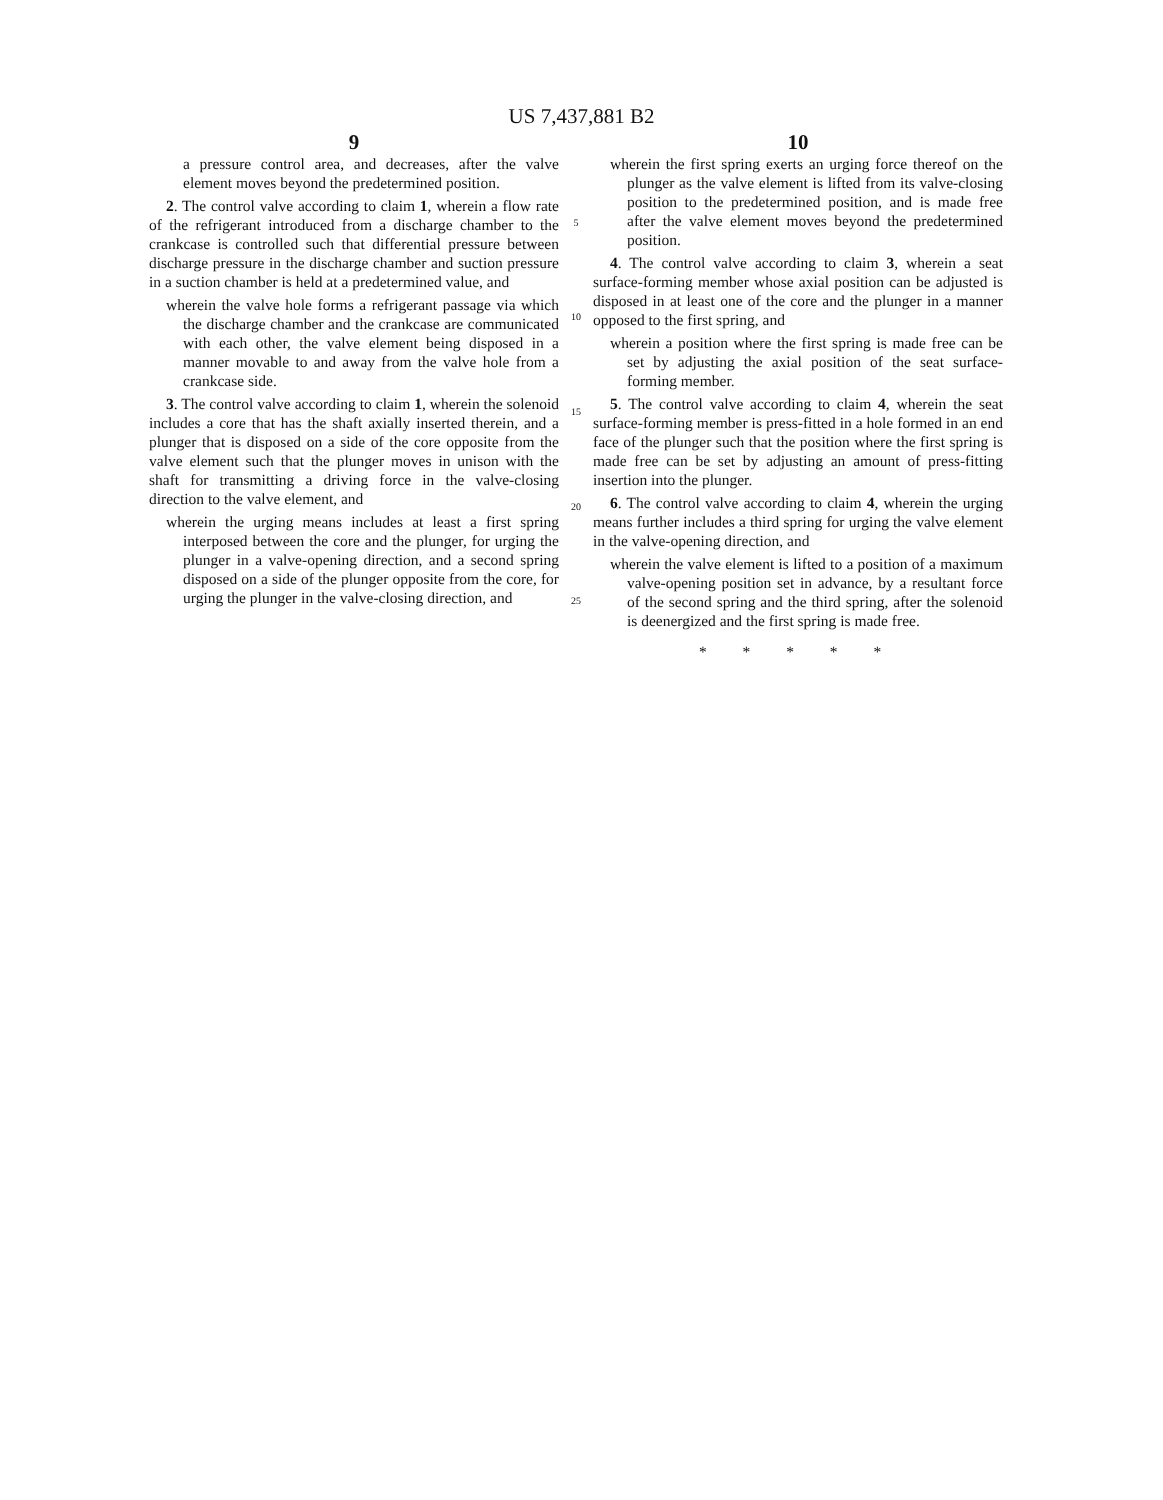US 7,437,881 B2
9
a pressure control area, and decreases, after the valve element moves beyond the predetermined position.
2. The control valve according to claim 1, wherein a flow rate of the refrigerant introduced from a discharge chamber to the crankcase is controlled such that differential pressure between discharge pressure in the discharge chamber and suction pressure in a suction chamber is held at a predetermined value, and
wherein the valve hole forms a refrigerant passage via which the discharge chamber and the crankcase are communicated with each other, the valve element being disposed in a manner movable to and away from the valve hole from a crankcase side.
3. The control valve according to claim 1, wherein the solenoid includes a core that has the shaft axially inserted therein, and a plunger that is disposed on a side of the core opposite from the valve element such that the plunger moves in unison with the shaft for transmitting a driving force in the valve-closing direction to the valve element, and
wherein the urging means includes at least a first spring interposed between the core and the plunger, for urging the plunger in a valve-opening direction, and a second spring disposed on a side of the plunger opposite from the core, for urging the plunger in the valve-closing direction, and
5
10
15
20
25
10
wherein the first spring exerts an urging force thereof on the plunger as the valve element is lifted from its valve-closing position to the predetermined position, and is made free after the valve element moves beyond the predetermined position.
4. The control valve according to claim 3, wherein a seat surface-forming member whose axial position can be adjusted is disposed in at least one of the core and the plunger in a manner opposed to the first spring, and
wherein a position where the first spring is made free can be set by adjusting the axial position of the seat surface-forming member.
5. The control valve according to claim 4, wherein the seat surface-forming member is press-fitted in a hole formed in an end face of the plunger such that the position where the first spring is made free can be set by adjusting an amount of press-fitting insertion into the plunger.
6. The control valve according to claim 4, wherein the urging means further includes a third spring for urging the valve element in the valve-opening direction, and
wherein the valve element is lifted to a position of a maximum valve-opening position set in advance, by a resultant force of the second spring and the third spring, after the solenoid is deenergized and the first spring is made free.
* * * * *